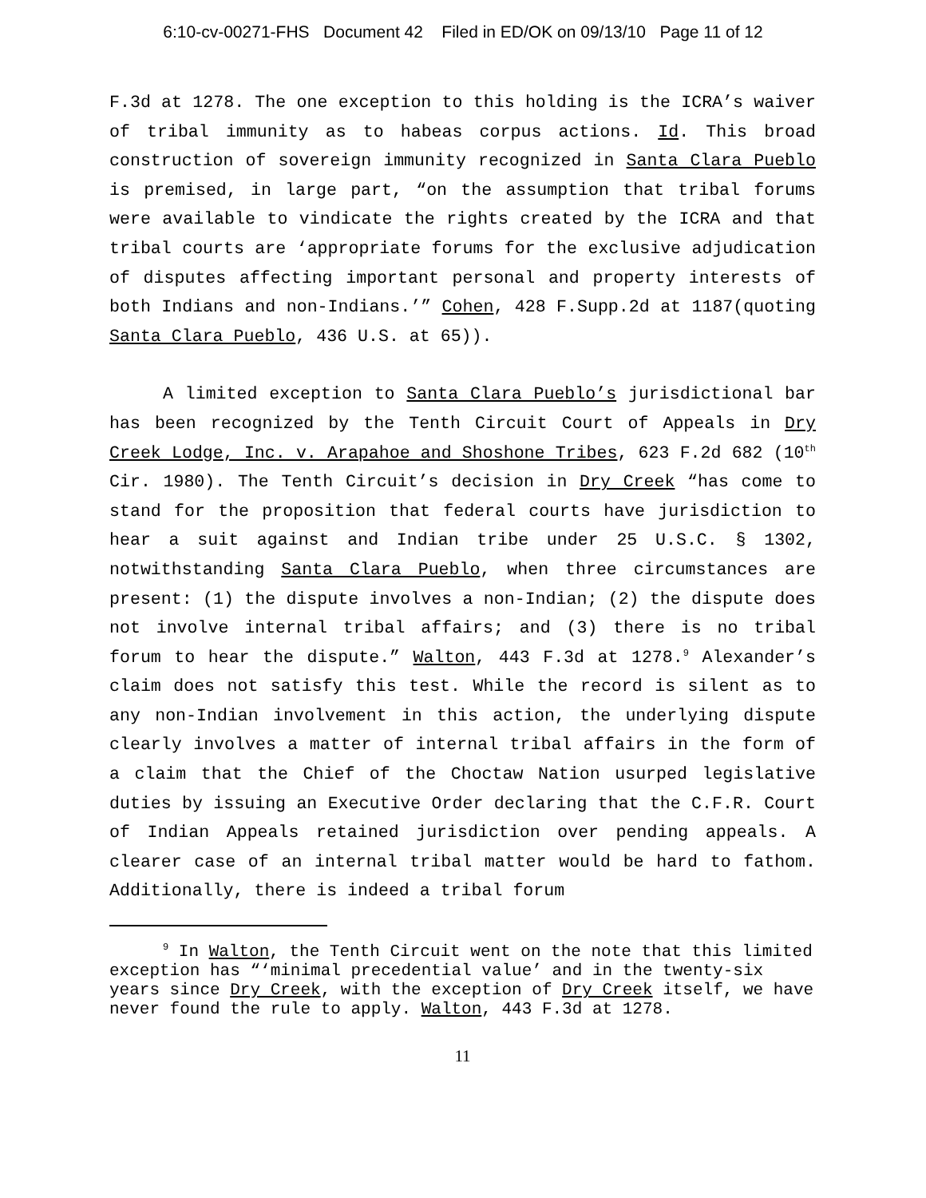6:10-cv-00271-FHS Document 42 Filed in ED/OK on 09/13/10 Page 11 of 12
F.3d at 1278. The one exception to this holding is the ICRA’s waiver of tribal immunity as to habeas corpus actions. Id. This broad construction of sovereign immunity recognized in Santa Clara Pueblo is premised, in large part, “on the assumption that tribal forums were available to vindicate the rights created by the ICRA and that tribal courts are ‘appropriate forums for the exclusive adjudication of disputes affecting important personal and property interests of both Indians and non-Indians.’” Cohen, 428 F.Supp.2d at 1187(quoting Santa Clara Pueblo, 436 U.S. at 65)).
A limited exception to Santa Clara Pueblo’s jurisdictional bar has been recognized by the Tenth Circuit Court of Appeals in Dry Creek Lodge, Inc. v. Arapahoe and Shoshone Tribes, 623 F.2d 682 (10<sup>th</sup> Cir. 1980). The Tenth Circuit’s decision in Dry Creek “has come to stand for the proposition that federal courts have jurisdiction to hear a suit against and Indian tribe under 25 U.S.C. § 1302, notwithstanding Santa Clara Pueblo, when three circumstances are present: (1) the dispute involves a non-Indian; (2) the dispute does not involve internal tribal affairs; and (3) there is no tribal forum to hear the dispute.” Walton, 443 F.3d at 1278.<sup>9</sup> Alexander’s claim does not satisfy this test. While the record is silent as to any non-Indian involvement in this action, the underlying dispute clearly involves a matter of internal tribal affairs in the form of a claim that the Chief of the Choctaw Nation usurped legislative duties by issuing an Executive Order declaring that the C.F.R. Court of Indian Appeals retained jurisdiction over pending appeals. A clearer case of an internal tribal matter would be hard to fathom. Additionally, there is indeed a tribal forum
<sup>9</sup> In Walton, the Tenth Circuit went on the note that this limited exception has “‘minimal precedential value’ and in the twenty-six years since Dry Creek, with the exception of Dry Creek itself, we have never found the rule to apply. Walton, 443 F.3d at 1278.
11